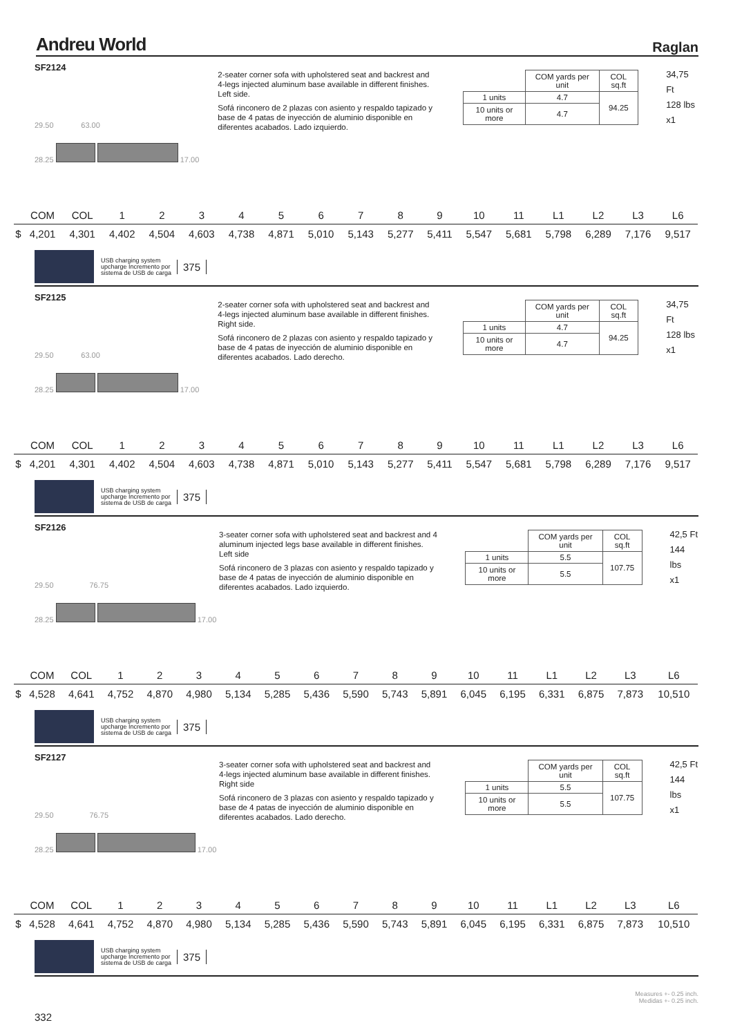Andreu World
Raglan
SF2124
29.50 63.00
28.25 17.00
2-seater corner sofa with upholstered seat and backrest and 4-legs injected aluminum base available in different finishes. Left side.
Sofá rinconero de 2 plazas con asiento y respaldo tapizado y base de 4 patas de inyección de aluminio disponible en diferentes acabados. Lado izquierdo.
| | COM yards per unit | COL sq.ft |
| 1 units | 4.7 | 94.25 |
| 10 units or more | 4.7 | |
34,75 Ft
128 lbs
x1
| | COM | COL | 1 | 2 | 3 | 4 | 5 | 6 | 7 | 8 | 9 | 10 | 11 | L1 | L2 | L3 | L6 |
| --- | --- | --- | --- | --- | --- | --- | --- | --- | --- | --- | --- | --- | --- | --- | --- | --- | --- |
| $ | 4,201 | 4,301 | 4,402 | 4,504 | 4,603 | 4,738 | 4,871 | 5,010 | 5,143 | 5,277 | 5,411 | 5,547 | 5,681 | 5,798 | 6,289 | 7,176 | 9,517 |
USB charging system upcharge Incremento por sistema de USB de carga
375
SF2125
29.50 63.00
28.25 17.00
2-seater corner sofa with upholstered seat and backrest and 4-legs injected aluminum base available in different finishes. Right side.
Sofá rinconero de 2 plazas con asiento y respaldo tapizado y base de 4 patas de inyección de aluminio disponible en diferentes acabados. Lado derecho.
| | COM yards per unit | COL sq.ft |
| 1 units | 4.7 | 94.25 |
| 10 units or more | 4.7 | |
34,75 Ft
128 lbs
x1
| | COM | COL | 1 | 2 | 3 | 4 | 5 | 6 | 7 | 8 | 9 | 10 | 11 | L1 | L2 | L3 | L6 |
| --- | --- | --- | --- | --- | --- | --- | --- | --- | --- | --- | --- | --- | --- | --- | --- | --- | --- |
| $ | 4,201 | 4,301 | 4,402 | 4,504 | 4,603 | 4,738 | 4,871 | 5,010 | 5,143 | 5,277 | 5,411 | 5,547 | 5,681 | 5,798 | 6,289 | 7,176 | 9,517 |
USB charging system upcharge Incremento por sistema de USB de carga
375
SF2126
29.50 76.75
28.25 17.00
3-seater corner sofa with upholstered seat and backrest and 4 aluminum injected legs base available in different finishes. Left side
Sofá rinconero de 3 plazas con asiento y respaldo tapizado y base de 4 patas de inyección de aluminio disponible en diferentes acabados. Lado izquierdo.
| | COM yards per unit | COL sq.ft |
| 1 units | 5.5 | 107.75 |
| 10 units or more | 5.5 | |
42,5 Ft
144 lbs
x1
| | COM | COL | 1 | 2 | 3 | 4 | 5 | 6 | 7 | 8 | 9 | 10 | 11 | L1 | L2 | L3 | L6 |
| --- | --- | --- | --- | --- | --- | --- | --- | --- | --- | --- | --- | --- | --- | --- | --- | --- | --- |
| $ | 4,528 | 4,641 | 4,752 | 4,870 | 4,980 | 5,134 | 5,285 | 5,436 | 5,590 | 5,743 | 5,891 | 6,045 | 6,195 | 6,331 | 6,875 | 7,873 | 10,510 |
USB charging system upcharge Incremento por sistema de USB de carga
375
SF2127
29.50 76.75
28.25 17.00
3-seater corner sofa with upholstered seat and backrest and 4-legs injected aluminum base available in different finishes. Right side
Sofá rinconero de 3 plazas con asiento y respaldo tapizado y base de 4 patas de inyección de aluminio disponible en diferentes acabados. Lado derecho.
| | COM yards per unit | COL sq.ft |
| 1 units | 5.5 | 107.75 |
| 10 units or more | 5.5 | |
42,5 Ft
144 lbs
x1
| | COM | COL | 1 | 2 | 3 | 4 | 5 | 6 | 7 | 8 | 9 | 10 | 11 | L1 | L2 | L3 | L6 |
| --- | --- | --- | --- | --- | --- | --- | --- | --- | --- | --- | --- | --- | --- | --- | --- | --- | --- |
| $ | 4,528 | 4,641 | 4,752 | 4,870 | 4,980 | 5,134 | 5,285 | 5,436 | 5,590 | 5,743 | 5,891 | 6,045 | 6,195 | 6,331 | 6,875 | 7,873 | 10,510 |
USB charging system upcharge Incremento por sistema de USB de carga
375
332
Measures +- 0.25 inch.
Medidas +- 0.25 inch.